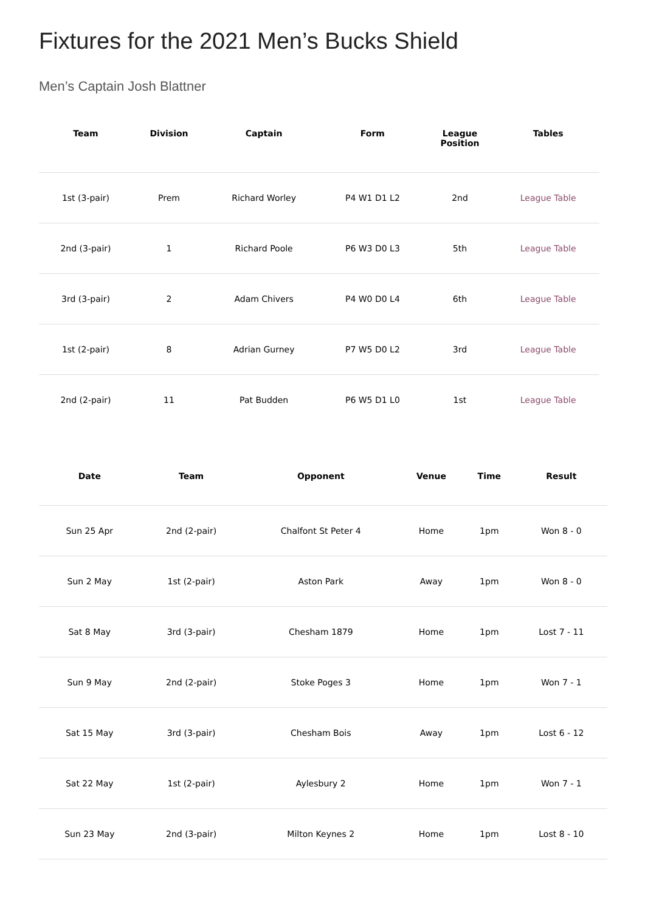Fixtures for the 2021 Men’s Bucks Shield
Men’s Captain Josh Blattner
| Team | Division | Captain | Form | League Position | Tables |
| --- | --- | --- | --- | --- | --- |
| 1st (3-pair) | Prem | Richard Worley | P4 W1 D1 L2 | 2nd | League Table |
| 2nd (3-pair) | 1 | Richard Poole | P6 W3 D0 L3 | 5th | League Table |
| 3rd (3-pair) | 2 | Adam Chivers | P4 W0 D0 L4 | 6th | League Table |
| 1st (2-pair) | 8 | Adrian Gurney | P7 W5 D0 L2 | 3rd | League Table |
| 2nd (2-pair) | 11 | Pat Budden | P6 W5 D1 L0 | 1st | League Table |
| Date | Team | Opponent | Venue | Time | Result |
| --- | --- | --- | --- | --- | --- |
| Sun 25 Apr | 2nd (2-pair) | Chalfont St Peter 4 | Home | 1pm | Won 8 - 0 |
| Sun 2 May | 1st (2-pair) | Aston Park | Away | 1pm | Won 8 - 0 |
| Sat 8 May | 3rd (3-pair) | Chesham 1879 | Home | 1pm | Lost 7 - 11 |
| Sun 9 May | 2nd (2-pair) | Stoke Poges 3 | Home | 1pm | Won 7 - 1 |
| Sat 15 May | 3rd (3-pair) | Chesham Bois | Away | 1pm | Lost 6 - 12 |
| Sat 22 May | 1st (2-pair) | Aylesbury 2 | Home | 1pm | Won 7 - 1 |
| Sun 23 May | 2nd (3-pair) | Milton Keynes 2 | Home | 1pm | Lost 8 - 10 |